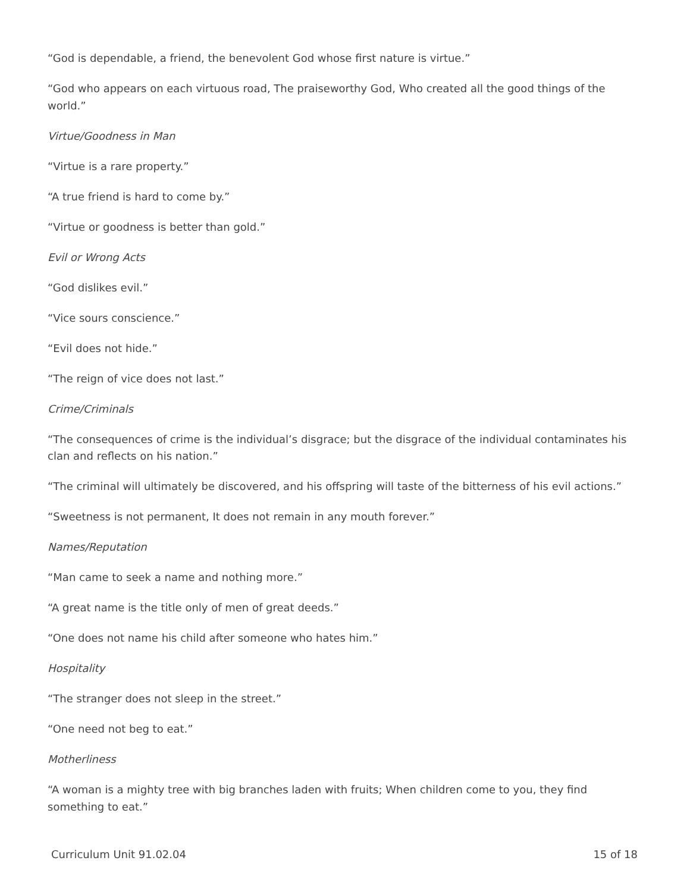“God is dependable, a friend, the benevolent God whose first nature is virtue.”
“God who appears on each virtuous road, The praiseworthy God, Who created all the good things of the world.”
Virtue/Goodness in Man
“Virtue is a rare property.”
“A true friend is hard to come by.”
“Virtue or goodness is better than gold.”
Evil or Wrong Acts
“God dislikes evil.”
“Vice sours conscience.”
“Evil does not hide.”
“The reign of vice does not last.”
Crime/Criminals
“The consequences of crime is the individual’s disgrace; but the disgrace of the individual contaminates his clan and reflects on his nation.”
“The criminal will ultimately be discovered, and his offspring will taste of the bitterness of his evil actions.”
“Sweetness is not permanent, It does not remain in any mouth forever.”
Names/Reputation
“Man came to seek a name and nothing more.”
“A great name is the title only of men of great deeds.”
“One does not name his child after someone who hates him.”
Hospitality
“The stranger does not sleep in the street.”
“One need not beg to eat.”
Motherliness
“A woman is a mighty tree with big branches laden with fruits; When children come to you, they find something to eat.”
Curriculum Unit 91.02.04 15 of 18